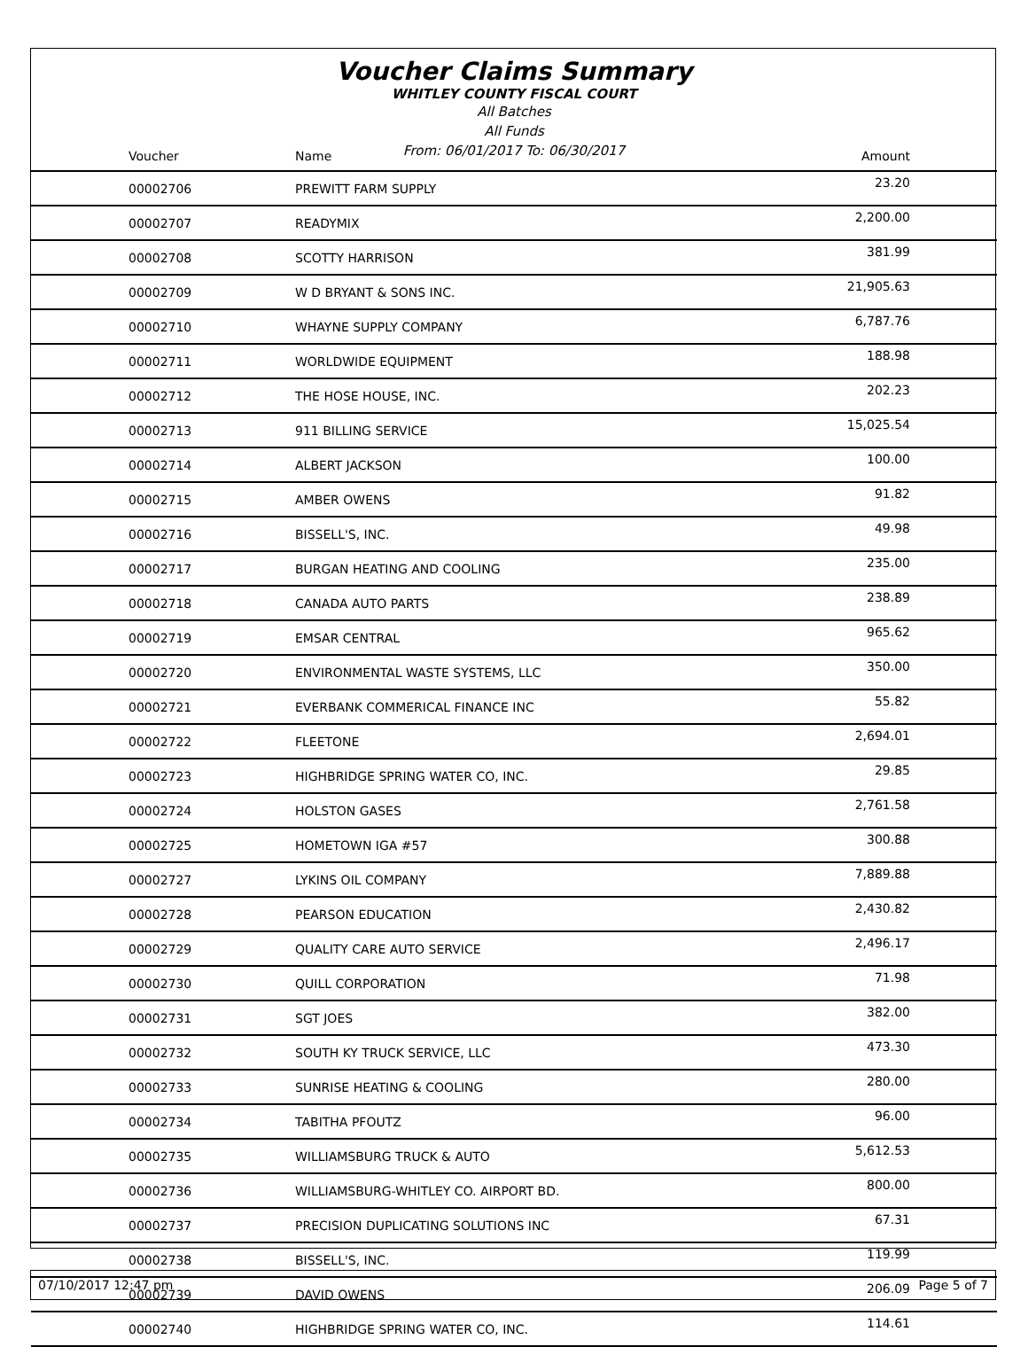Voucher Claims Summary
WHITLEY COUNTY FISCAL COURT
All Batches
All Funds
From: 06/01/2017 To: 06/30/2017
| Voucher | Name | Amount |
| --- | --- | --- |
| 00002706 | PREWITT FARM SUPPLY | 23.20 |
| 00002707 | READYMIX | 2,200.00 |
| 00002708 | SCOTTY HARRISON | 381.99 |
| 00002709 | W D BRYANT & SONS INC. | 21,905.63 |
| 00002710 | WHAYNE SUPPLY COMPANY | 6,787.76 |
| 00002711 | WORLDWIDE EQUIPMENT | 188.98 |
| 00002712 | THE HOSE HOUSE, INC. | 202.23 |
| 00002713 | 911 BILLING SERVICE | 15,025.54 |
| 00002714 | ALBERT JACKSON | 100.00 |
| 00002715 | AMBER OWENS | 91.82 |
| 00002716 | BISSELL'S, INC. | 49.98 |
| 00002717 | BURGAN HEATING AND COOLING | 235.00 |
| 00002718 | CANADA AUTO PARTS | 238.89 |
| 00002719 | EMSAR CENTRAL | 965.62 |
| 00002720 | ENVIRONMENTAL WASTE SYSTEMS, LLC | 350.00 |
| 00002721 | EVERBANK COMMERICAL FINANCE INC | 55.82 |
| 00002722 | FLEETONE | 2,694.01 |
| 00002723 | HIGHBRIDGE SPRING WATER CO, INC. | 29.85 |
| 00002724 | HOLSTON GASES | 2,761.58 |
| 00002725 | HOMETOWN IGA #57 | 300.88 |
| 00002727 | LYKINS OIL COMPANY | 7,889.88 |
| 00002728 | PEARSON EDUCATION | 2,430.82 |
| 00002729 | QUALITY CARE AUTO SERVICE | 2,496.17 |
| 00002730 | QUILL CORPORATION | 71.98 |
| 00002731 | SGT JOES | 382.00 |
| 00002732 | SOUTH KY TRUCK SERVICE, LLC | 473.30 |
| 00002733 | SUNRISE HEATING & COOLING | 280.00 |
| 00002734 | TABITHA PFOUTZ | 96.00 |
| 00002735 | WILLIAMSBURG TRUCK & AUTO | 5,612.53 |
| 00002736 | WILLIAMSBURG-WHITLEY CO. AIRPORT BD. | 800.00 |
| 00002737 | PRECISION DUPLICATING SOLUTIONS INC | 67.31 |
| 00002738 | BISSELL'S, INC. | 119.99 |
| 00002739 | DAVID OWENS | 206.09 |
| 00002740 | HIGHBRIDGE SPRING WATER CO, INC. | 114.61 |
07/10/2017 12:47 pm Page 5 of 7